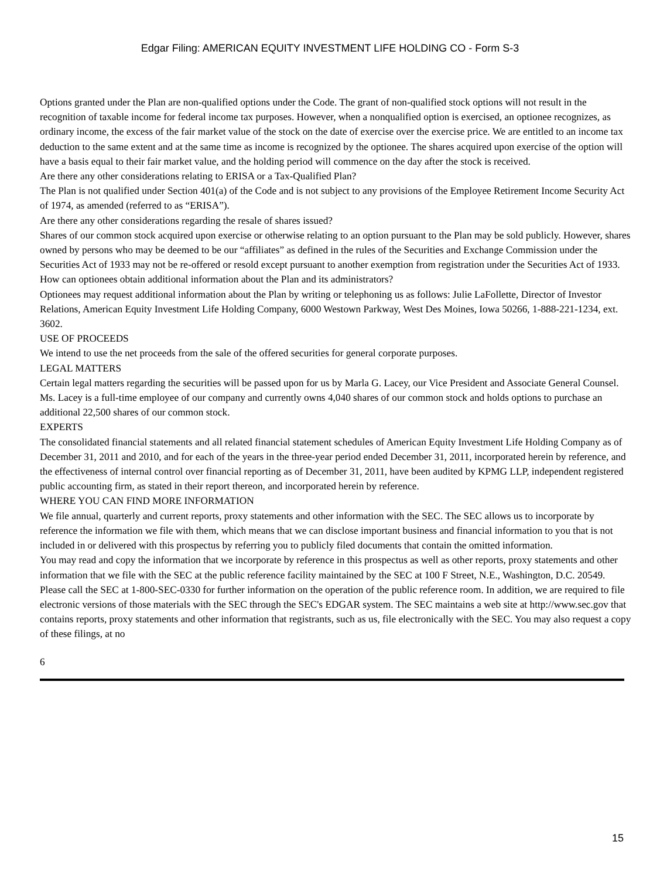Edgar Filing: AMERICAN EQUITY INVESTMENT LIFE HOLDING CO - Form S-3
Options granted under the Plan are non-qualified options under the Code. The grant of non-qualified stock options will not result in the recognition of taxable income for federal income tax purposes. However, when a nonqualified option is exercised, an optionee recognizes, as ordinary income, the excess of the fair market value of the stock on the date of exercise over the exercise price. We are entitled to an income tax deduction to the same extent and at the same time as income is recognized by the optionee. The shares acquired upon exercise of the option will have a basis equal to their fair market value, and the holding period will commence on the day after the stock is received.
Are there any other considerations relating to ERISA or a Tax-Qualified Plan?
The Plan is not qualified under Section 401(a) of the Code and is not subject to any provisions of the Employee Retirement Income Security Act of 1974, as amended (referred to as “ERISA”).
Are there any other considerations regarding the resale of shares issued?
Shares of our common stock acquired upon exercise or otherwise relating to an option pursuant to the Plan may be sold publicly. However, shares owned by persons who may be deemed to be our “affiliates” as defined in the rules of the Securities and Exchange Commission under the Securities Act of 1933 may not be re-offered or resold except pursuant to another exemption from registration under the Securities Act of 1933.
How can optionees obtain additional information about the Plan and its administrators?
Optionees may request additional information about the Plan by writing or telephoning us as follows: Julie LaFollette, Director of Investor Relations, American Equity Investment Life Holding Company, 6000 Westown Parkway, West Des Moines, Iowa 50266, 1-888-221-1234, ext. 3602.
USE OF PROCEEDS
We intend to use the net proceeds from the sale of the offered securities for general corporate purposes.
LEGAL MATTERS
Certain legal matters regarding the securities will be passed upon for us by Marla G. Lacey, our Vice President and Associate General Counsel. Ms. Lacey is a full-time employee of our company and currently owns 4,040 shares of our common stock and holds options to purchase an additional 22,500 shares of our common stock.
EXPERTS
The consolidated financial statements and all related financial statement schedules of American Equity Investment Life Holding Company as of December 31, 2011 and 2010, and for each of the years in the three-year period ended December 31, 2011, incorporated herein by reference, and the effectiveness of internal control over financial reporting as of December 31, 2011, have been audited by KPMG LLP, independent registered public accounting firm, as stated in their report thereon, and incorporated herein by reference.
WHERE YOU CAN FIND MORE INFORMATION
We file annual, quarterly and current reports, proxy statements and other information with the SEC. The SEC allows us to incorporate by reference the information we file with them, which means that we can disclose important business and financial information to you that is not included in or delivered with this prospectus by referring you to publicly filed documents that contain the omitted information.
You may read and copy the information that we incorporate by reference in this prospectus as well as other reports, proxy statements and other information that we file with the SEC at the public reference facility maintained by the SEC at 100 F Street, N.E., Washington, D.C. 20549. Please call the SEC at 1-800-SEC-0330 for further information on the operation of the public reference room. In addition, we are required to file electronic versions of those materials with the SEC through the SEC's EDGAR system. The SEC maintains a web site at http://www.sec.gov that contains reports, proxy statements and other information that registrants, such as us, file electronically with the SEC. You may also request a copy of these filings, at no
6
15